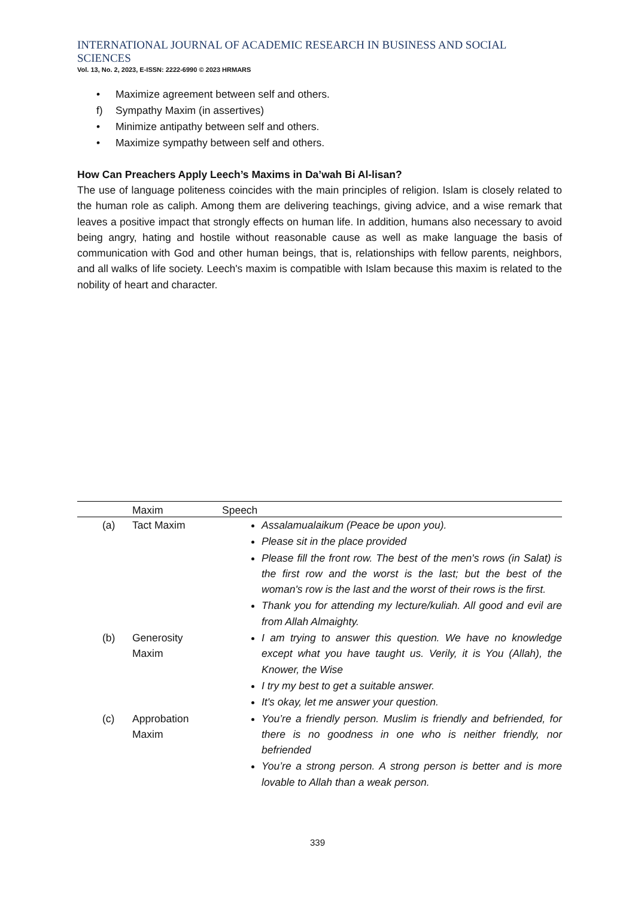INTERNATIONAL JOURNAL OF ACADEMIC RESEARCH IN BUSINESS AND SOCIAL SCIENCES
Vol. 13, No. 2, 2023, E-ISSN: 2222-6990 © 2023 HRMARS
• Maximize agreement between self and others.
f) Sympathy Maxim (in assertives)
• Minimize antipathy between self and others.
• Maximize sympathy between self and others.
How Can Preachers Apply Leech’s Maxims in Da’wah Bi Al-lisan?
The use of language politeness coincides with the main principles of religion. Islam is closely related to the human role as caliph. Among them are delivering teachings, giving advice, and a wise remark that leaves a positive impact that strongly effects on human life. In addition, humans also necessary to avoid being angry, hating and hostile without reasonable cause as well as make language the basis of communication with God and other human beings, that is, relationships with fellow parents, neighbors, and all walks of life society. Leech's maxim is compatible with Islam because this maxim is related to the nobility of heart and character.
| | Maxim | Speech |
| --- | --- | --- |
| (a) | Tact Maxim | Assalamualaikum (Peace be upon you). Please sit in the place provided Please fill the front row. The best of the men's rows (in Salat) is the first row and the worst is the last; but the best of the woman's row is the last and the worst of their rows is the first. Thank you for attending my lecture/kuliah. All good and evil are from Allah Almaighty. |
| (b) | Generosity Maxim | I am trying to answer this question. We have no knowledge except what you have taught us. Verily, it is You (Allah), the Knower, the Wise I try my best to get a suitable answer. It's okay, let me answer your question. |
| (c) | Approbation Maxim | You’re a friendly person. Muslim is friendly and befriended, for there is no goodness in one who is neither friendly, nor befriended You’re a strong person. A strong person is better and is more lovable to Allah than a weak person. |
339